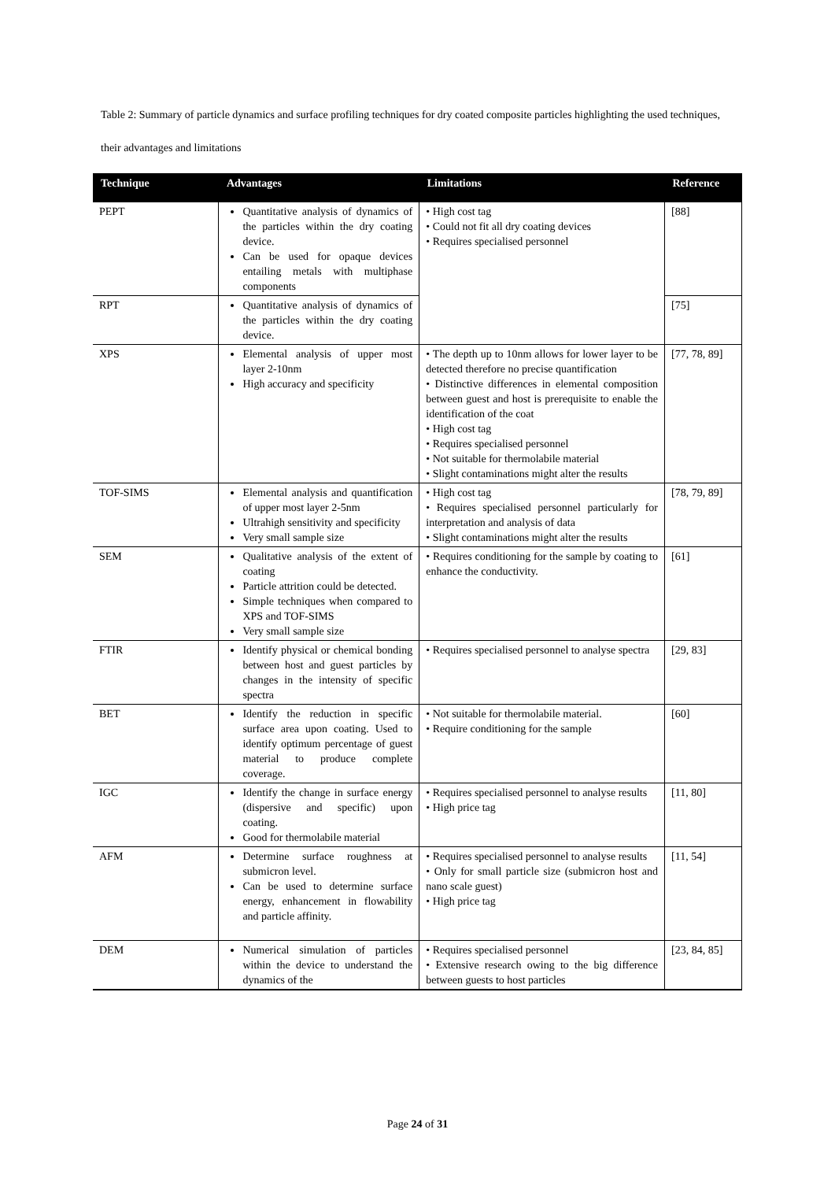Table 2: Summary of particle dynamics and surface profiling techniques for dry coated composite particles highlighting the used techniques, their advantages and limitations
| Technique | Advantages | Limitations | Reference |
| --- | --- | --- | --- |
| PEPT | Quantitative analysis of dynamics of the particles within the dry coating device. Can be used for opaque devices entailing metals with multiphase components | • High cost tag • Could not fit all dry coating devices • Requires specialised personnel | [88] |
| RPT | Quantitative analysis of dynamics of the particles within the dry coating device. | | [75] |
| XPS | Elemental analysis of upper most layer 2-10nm High accuracy and specificity | • The depth up to 10nm allows for lower layer to be detected therefore no precise quantification • Distinctive differences in elemental composition between guest and host is prerequisite to enable the identification of the coat • High cost tag • Requires specialised personnel • Not suitable for thermolabile material • Slight contaminations might alter the results | [77, 78, 89] |
| TOF-SIMS | Elemental analysis and quantification of upper most layer 2-5nm Ultrahigh sensitivity and specificity Very small sample size | • High cost tag • Requires specialised personnel particularly for interpretation and analysis of data • Slight contaminations might alter the results | [78, 79, 89] |
| SEM | Qualitative analysis of the extent of coating Particle attrition could be detected. Simple techniques when compared to XPS and TOF-SIMS Very small sample size | • Requires conditioning for the sample by coating to enhance the conductivity. | [61] |
| FTIR | Identify physical or chemical bonding between host and guest particles by changes in the intensity of specific spectra | • Requires specialised personnel to analyse spectra | [29, 83] |
| BET | Identify the reduction in specific surface area upon coating. Used to identify optimum percentage of guest material to produce complete coverage. | • Not suitable for thermolabile material. • Require conditioning for the sample | [60] |
| IGC | Identify the change in surface energy (dispersive and specific) upon coating. Good for thermolabile material | • Requires specialised personnel to analyse results • High price tag | [11, 80] |
| AFM | Determine surface roughness at submicron level. Can be used to determine surface energy, enhancement in flowability and particle affinity. | • Requires specialised personnel to analyse results • Only for small particle size (submicron host and nano scale guest) • High price tag | [11, 54] |
| DEM | Numerical simulation of particles within the device to understand the dynamics of the | • Requires specialised personnel • Extensive research owing to the big difference between guests to host particles | [23, 84, 85] |
Page 24 of 31